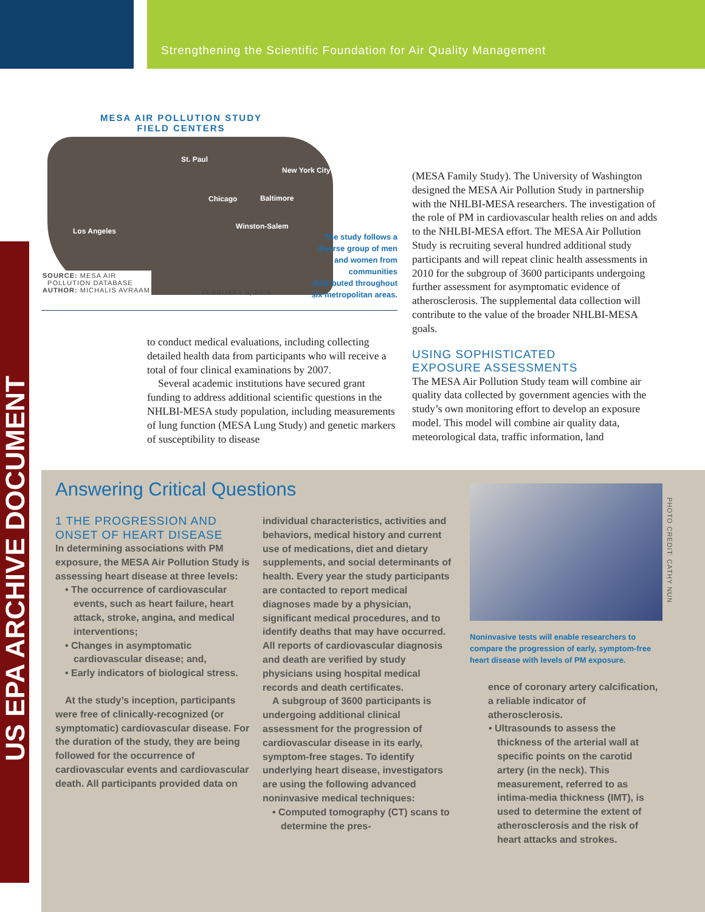Strengthening the Scientific Foundation for Air Quality Management
US EPA ARCHIVE DOCUMENT
MESA AIR POLLUTION STUDY
FIELD CENTERS
St. Paul
New York City
Chicago Baltimore
Winston-Salem
Los Angeles
SOURCE: MESA AIR
POLLUTION DATABASE
AUTHOR: MICHALIS AVRAAM
FEBRUARY 6, 2006
The study follows a diverse group of men and women from communities distributed throughout six metropolitan areas.
to conduct medical evaluations, including collecting detailed health data from participants who will receive a total of four clinical examinations by 2007.
Several academic institutions have secured grant funding to address additional scientific questions in the NHLBI-MESA study population, including measurements of lung function (MESA Lung Study) and genetic markers of susceptibility to disease
(MESA Family Study). The University of Washington designed the MESA Air Pollution Study in partnership with the NHLBI-MESA researchers. The investigation of the role of PM in cardiovascular health relies on and adds to the NHLBI-MESA effort. The MESA Air Pollution Study is recruiting several hundred additional study participants and will repeat clinic health assessments in 2010 for the subgroup of 3600 participants undergoing further assessment for asymptomatic evidence of atherosclerosis. The supplemental data collection will contribute to the value of the broader NHLBI-MESA goals.
USING SOPHISTICATED
EXPOSURE ASSESSMENTS
The MESA Air Pollution Study team will combine air quality data collected by government agencies with the study’s own monitoring effort to develop an exposure model. This model will combine air quality data, meteorological data, traffic information, land
Answering Critical Questions
1 THE PROGRESSION AND ONSET OF HEART DISEASE
In determining associations with PM exposure, the MESA Air Pollution Study is assessing heart disease at three levels:
• The occurrence of cardiovascular events, such as heart failure, heart attack, stroke, angina, and medical interventions;
• Changes in asymptomatic cardiovascular disease; and,
• Early indicators of biological stress.
At the study’s inception, participants were free of clinically-recognized (or symptomatic) cardiovascular disease. For the duration of the study, they are being followed for the occurrence of cardiovascular events and cardiovascular death. All participants provided data on
individual characteristics, activities and behaviors, medical history and current use of medications, diet and dietary supplements, and social determinants of health. Every year the study participants are contacted to report medical diagnoses made by a physician, significant medical procedures, and to identify deaths that may have occurred. All reports of cardiovascular diagnosis and death are verified by study physicians using hospital medical records and death certificates.
A subgroup of 3600 participants is undergoing additional clinical assessment for the progression of cardiovascular disease in its early, symptom-free stages. To identify underlying heart disease, investigators are using the following advanced noninvasive medical techniques:
• Computed tomography (CT) scans to determine the pres-
PHOTO CREDIT: CATHY NUN
Noninvasive tests will enable researchers to compare the progression of early, symptom-free heart disease with levels of PM exposure.
ence of coronary artery calcification, a reliable indicator of atherosclerosis.
• Ultrasounds to assess the thickness of the arterial wall at specific points on the carotid artery (in the neck). This measurement, referred to as intima-media thickness (IMT), is used to determine the extent of atherosclerosis and the risk of heart attacks and strokes.